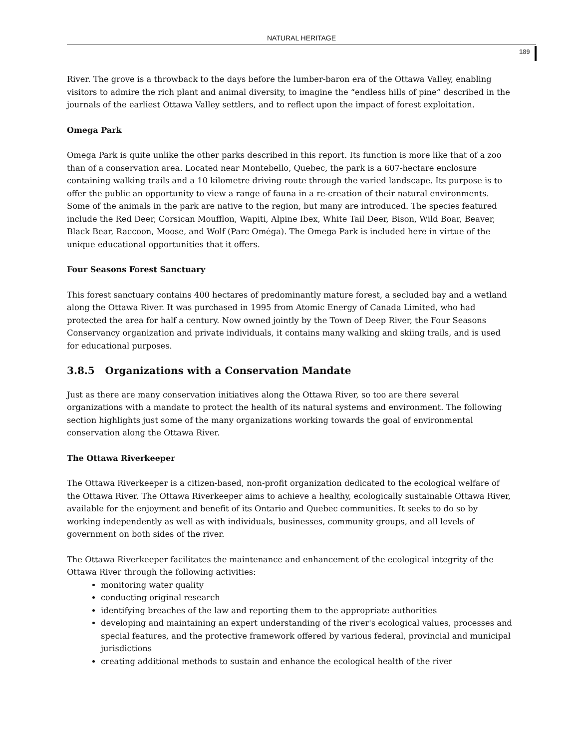NATURAL HERITAGE
189
River. The grove is a throwback to the days before the lumber-baron era of the Ottawa Valley, enabling visitors to admire the rich plant and animal diversity, to imagine the “endless hills of pine” described in the journals of the earliest Ottawa Valley settlers, and to reflect upon the impact of forest exploitation.
Omega Park
Omega Park is quite unlike the other parks described in this report. Its function is more like that of a zoo than of a conservation area. Located near Montebello, Quebec, the park is a 607-hectare enclosure containing walking trails and a 10 kilometre driving route through the varied landscape. Its purpose is to offer the public an opportunity to view a range of fauna in a re-creation of their natural environments. Some of the animals in the park are native to the region, but many are introduced. The species featured include the Red Deer, Corsican Moufflon, Wapiti, Alpine Ibex, White Tail Deer, Bison, Wild Boar, Beaver, Black Bear, Raccoon, Moose, and Wolf (Parc Oméga). The Omega Park is included here in virtue of the unique educational opportunities that it offers.
Four Seasons Forest Sanctuary
This forest sanctuary contains 400 hectares of predominantly mature forest, a secluded bay and a wetland along the Ottawa River. It was purchased in 1995 from Atomic Energy of Canada Limited, who had protected the area for half a century. Now owned jointly by the Town of Deep River, the Four Seasons Conservancy organization and private individuals, it contains many walking and skiing trails, and is used for educational purposes.
3.8.5 Organizations with a Conservation Mandate
Just as there are many conservation initiatives along the Ottawa River, so too are there several organizations with a mandate to protect the health of its natural systems and environment. The following section highlights just some of the many organizations working towards the goal of environmental conservation along the Ottawa River.
The Ottawa Riverkeeper
The Ottawa Riverkeeper is a citizen-based, non-profit organization dedicated to the ecological welfare of the Ottawa River. The Ottawa Riverkeeper aims to achieve a healthy, ecologically sustainable Ottawa River, available for the enjoyment and benefit of its Ontario and Quebec communities. It seeks to do so by working independently as well as with individuals, businesses, community groups, and all levels of government on both sides of the river.
The Ottawa Riverkeeper facilitates the maintenance and enhancement of the ecological integrity of the Ottawa River through the following activities:
monitoring water quality
conducting original research
identifying breaches of the law and reporting them to the appropriate authorities
developing and maintaining an expert understanding of the river's ecological values, processes and special features, and the protective framework offered by various federal, provincial and municipal jurisdictions
creating additional methods to sustain and enhance the ecological health of the river